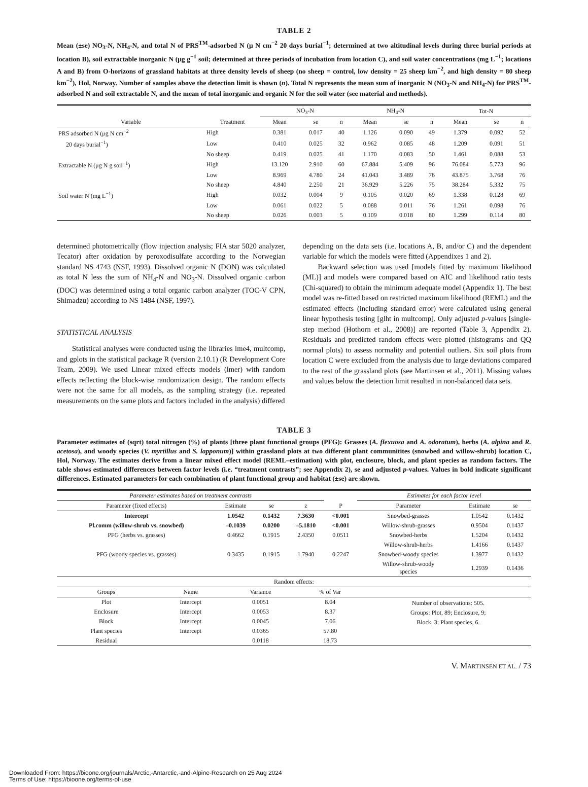TABLE 2
Mean (±se) NO<sub>3</sub>-N, NH<sub>4</sub>-N, and total N of PRS<sup>TM</sup>-adsorbed N (μ N cm<sup>−2</sup> 20 days burial<sup>−1</sup>; determined at two altitudinal levels during three burial periods at location B), soil extractable inorganic N (μg g<sup>−1</sup> soil; determined at three periods of incubation from location C), and soil water concentrations (mg L<sup>−1</sup>; locations A and B) from O-horizons of grassland habitats at three density levels of sheep (no sheep = control, low density = 25 sheep km<sup>−2</sup>, and high density = 80 sheep km<sup>−2</sup>), Hol, Norway. Number of samples above the detection limit is shown (n). Total N represents the mean sum of inorganic N (NO<sub>3</sub>-N and NH<sub>4</sub>-N) for PRS<sup>TM</sup>-adsorbed N and soil extractable N, and the mean of total inorganic and organic N for the soil water (see material and methods).
| | | NO<sub>3</sub>-N | | | NH<sub>4</sub>-N | | | Tot-N | | |
| --- | --- | --- | --- | --- | --- | --- | --- | --- | --- | --- |
| Variable | Treatment | Mean | se | n | Mean | se | n | Mean | se | n |
| PRS adsorbed N (μg N cm<sup>−2</sup> | High | 0.381 | 0.017 | 40 | 1.126 | 0.090 | 49 | 1.379 | 0.092 | 52 |
| 20 days burial<sup>−1</sup>) | Low | 0.410 | 0.025 | 32 | 0.962 | 0.085 | 48 | 1.209 | 0.091 | 51 |
| | No sheep | 0.419 | 0.025 | 41 | 1.170 | 0.083 | 50 | 1.461 | 0.088 | 53 |
| Extractable N (μg N g soil<sup>−1</sup>) | High | 13.120 | 2.910 | 60 | 67.884 | 5.409 | 96 | 76.084 | 5.773 | 96 |
| | Low | 8.969 | 4.780 | 24 | 41.043 | 3.489 | 76 | 43.875 | 3.768 | 76 |
| | No sheep | 4.840 | 2.250 | 21 | 36.929 | 5.226 | 75 | 38.284 | 5.332 | 75 |
| Soil water N (mg L<sup>−1</sup>) | High | 0.032 | 0.004 | 9 | 0.105 | 0.020 | 69 | 1.338 | 0.128 | 69 |
| | Low | 0.061 | 0.022 | 5 | 0.088 | 0.011 | 76 | 1.261 | 0.098 | 76 |
| | No sheep | 0.026 | 0.003 | 5 | 0.109 | 0.018 | 80 | 1.299 | 0.114 | 80 |
determined photometrically (flow injection analysis; FIA star 5020 analyzer, Tecator) after oxidation by peroxodisulfate according to the Norwegian standard NS 4743 (NSF, 1993). Dissolved organic N (DON) was calculated as total N less the sum of NH<sub>4</sub>-N and NO<sub>3</sub>-N. Dissolved organic carbon (DOC) was determined using a total organic carbon analyzer (TOC-V CPN, Shimadzu) according to NS 1484 (NSF, 1997).
STATISTICAL ANALYSIS
Statistical analyses were conducted using the libraries lme4, multcomp, and gplots in the statistical package R (version 2.10.1) (R Development Core Team, 2009). We used Linear mixed effects models (lmer) with random effects reflecting the block-wise randomization design. The random effects were not the same for all models, as the sampling strategy (i.e. repeated measurements on the same plots and factors included in the analysis) differed
depending on the data sets (i.e. locations A, B, and/or C) and the dependent variable for which the models were fitted (Appendixes 1 and 2).
Backward selection was used [models fitted by maximum likelihood (ML)] and models were compared based on AIC and likelihood ratio tests (Chi-squared) to obtain the minimum adequate model (Appendix 1). The best model was re-fitted based on restricted maximum likelihood (REML) and the estimated effects (including standard error) were calculated using general linear hypothesis testing [glht in multcomp]. Only adjusted p-values [single-step method (Hothorn et al., 2008)] are reported (Table 3, Appendix 2). Residuals and predicted random effects were plotted (histograms and QQ normal plots) to assess normality and potential outliers. Six soil plots from location C were excluded from the analysis due to large deviations compared to the rest of the grassland plots (see Martinsen et al., 2011). Missing values and values below the detection limit resulted in non-balanced data sets.
TABLE 3
Parameter estimates of (sqrt) total nitrogen (%) of plants [three plant functional groups (PFG): Grasses (A. flexuosa and A. odoratum), herbs (A. alpina and R. acetosa), and woody species (V. myrtillus and S. lapponum)] within grassland plots at two different plant communitites (snowbed and willow-shrub) location C, Hol, Norway. The estimates derive from a linear mixed effect model (REML–estimation) with plot, enclosure, block, and plant species as random factors. The table shows estimated differences between factor levels (i.e. “treatment contrasts”; see Appendix 2), se and adjusted p-values. Values in bold indicate significant differences. Estimated parameters for each combination of plant functional group and habitat (±se) are shown.
| Parameter estimates based on treatment contrasts | | | | | Estimates for each factor level | | |
| --- | --- | --- | --- | --- | --- | --- | --- |
| Parameter (fixed effects) | Estimate | se | z | P | Parameter | Estimate | se |
| Intercept | 1.0542 | 0.1432 | 7.3630 | <0.001 | Snowbed-grasses | 1.0542 | 0.1432 |
| Pl.comm (willow-shrub vs. snowbed) | –0.1039 | 0.0200 | –5.1810 | <0.001 | Willow-shrub-grasses | 0.9504 | 0.1437 |
| PFG (herbs vs. grasses) | 0.4662 | 0.1915 | 2.4350 | 0.0511 | Snowbed-herbs | 1.5204 | 0.1432 |
| | | | | | Willow-shrub-herbs | 1.4166 | 0.1437 |
| PFG (woody species vs. grasses) | 0.3435 | 0.1915 | 1.7940 | 0.2247 | Snowbed-woody species | 1.3977 | 0.1432 |
| | | | | | Willow-shrub-woody species | 1.2939 | 0.1436 |
| Random effects: | | | | |
| --- | --- | --- | --- | --- |
| Groups | Name | Variance | % of Var | |
| Plot | Intercept | 0.0051 | 8.04 | Number of observations: 505. Groups: Plot, 89; Enclosure, 9; Block, 3; Plant species, 6. |
| Enclosure | Intercept | 0.0053 | 8.37 | |
| Block | Intercept | 0.0045 | 7.06 | |
| Plant species | Intercept | 0.0365 | 57.80 | |
| Residual | | 0.0118 | 18.73 | |
V. MARTINSEN ET AL. / 73
Downloaded From: https://bioone.org/journals/Arctic,-Antarctic,-and-Alpine-Research on 25 Aug 2024
Terms of Use: https://bioone.org/terms-of-use